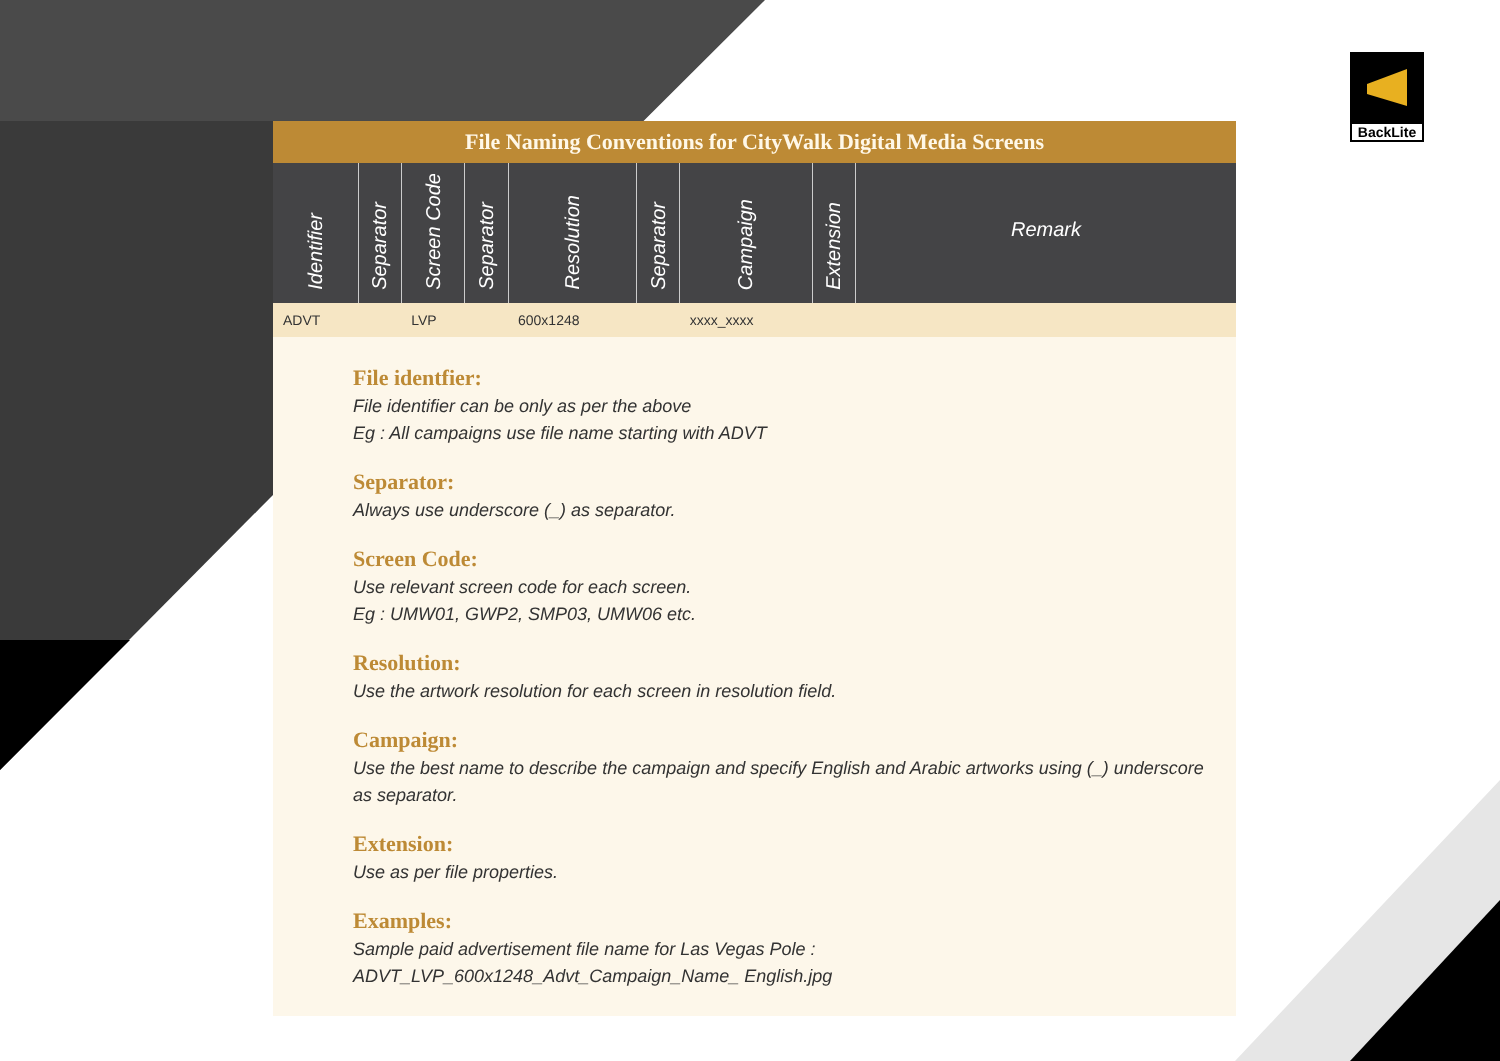BackLite
File Naming Conventions for CityWalk Digital Media Screens
| Identifier | Separator | Screen Code | Separator | Resolution | Separator | Campaign | Extension | Remark |
| --- | --- | --- | --- | --- | --- | --- | --- | --- |
| ADVT | | LVP | | 600x1248 | | xxxx_xxxx | | |
File identfier:
File identifier can be only as per the above
Eg : All campaigns use file name starting with ADVT
Separator:
Always use underscore (_) as separator.
Screen Code:
Use relevant screen code for each screen.
Eg : UMW01, GWP2, SMP03, UMW06 etc.
Resolution:
Use the artwork resolution for each screen in resolution field.
Campaign:
Use the best name to describe the campaign and specify English and Arabic artworks using (_) underscore as separator.
Extension:
Use as per file properties.
Examples:
Sample paid advertisement file name for Las Vegas Pole : ADVT_LVP_600x1248_Advt_Campaign_Name_ English.jpg